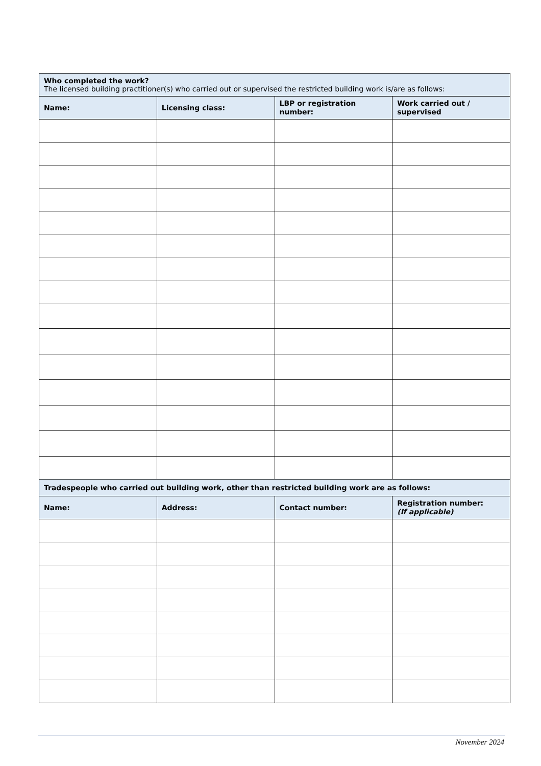| Who completed the work? The licensed building practitioner(s) who carried out or supervised the restricted building work is/are as follows: | | | |
| Name: | Licensing class: | LBP or registration number: | Work carried out / supervised |
| Tradespeople who carried out building work, other than restricted building work are as follows: | | | |
| Name: | Address: | Contact number: | Registration number: (If applicable) |
November 2024